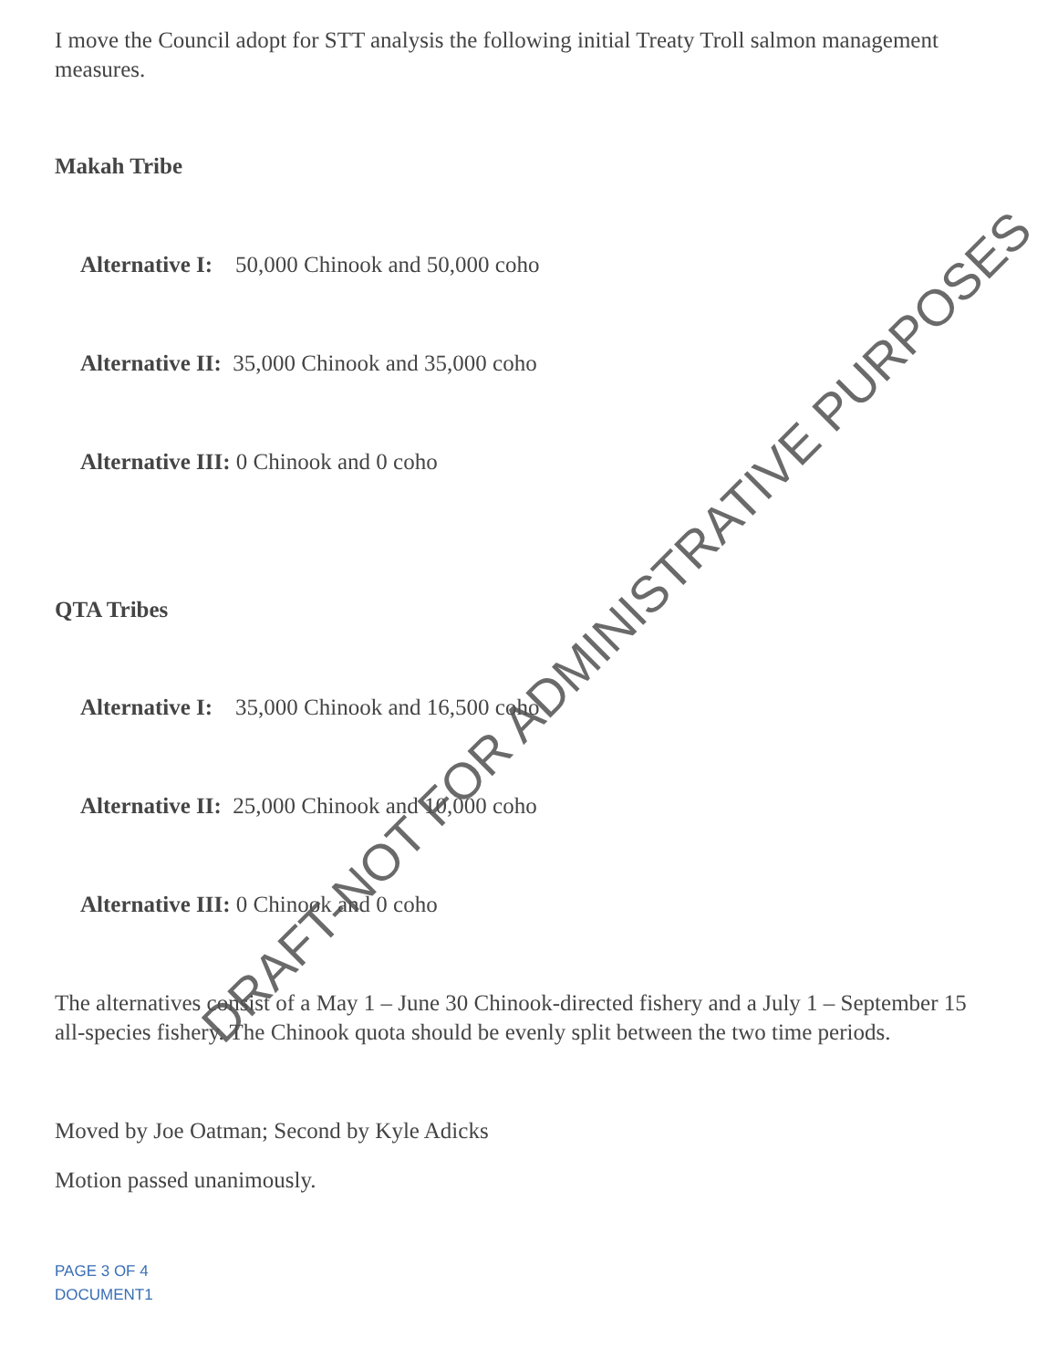I move the Council adopt for STT analysis the following initial Treaty Troll salmon management measures.
Makah Tribe
Alternative I: 50,000 Chinook and 50,000 coho
Alternative II: 35,000 Chinook and 35,000 coho
Alternative III: 0 Chinook and 0 coho
QTA Tribes
Alternative I: 35,000 Chinook and 16,500 coho
Alternative II: 25,000 Chinook and 10,000 coho
Alternative III: 0 Chinook and 0 coho
The alternatives consist of a May 1 – June 30 Chinook-directed fishery and a July 1 – September 15 all-species fishery. The Chinook quota should be evenly split between the two time periods.
Moved by Joe Oatman; Second by Kyle Adicks
Motion passed unanimously.
PAGE 3 OF 4
DOCUMENT1
DRAFT-NOT FOR ADMINISTRATIVE PURPOSES